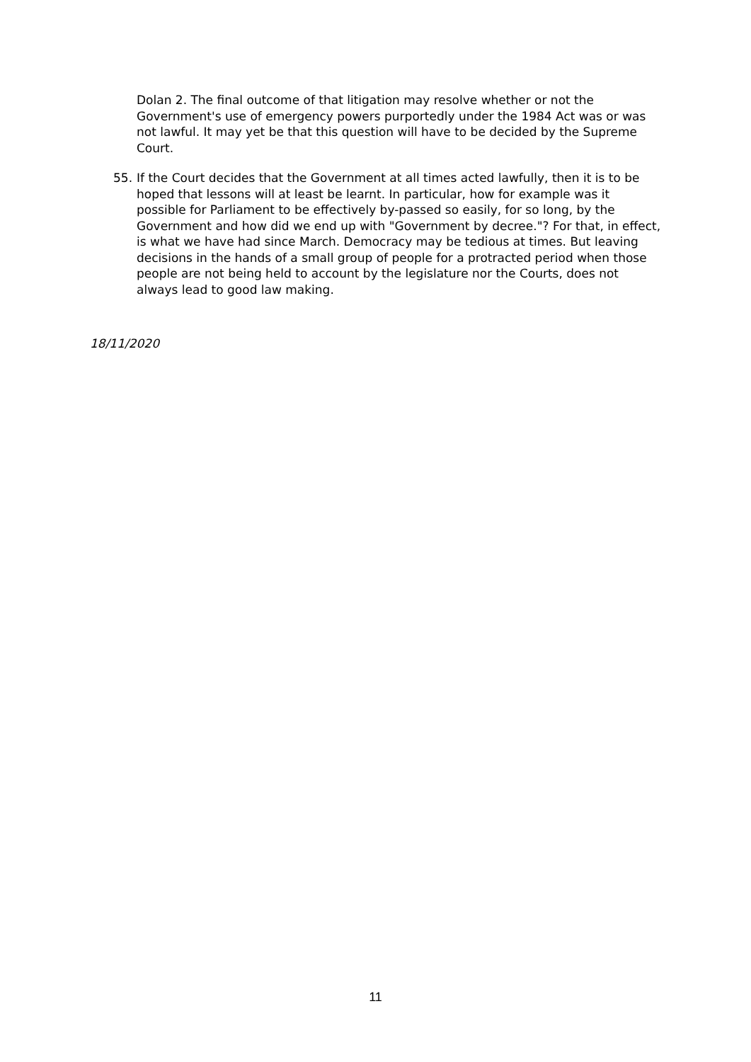Dolan 2. The final outcome of that litigation may resolve whether or not the Government's use of emergency powers purportedly under the 1984 Act was or was not lawful. It may yet be that this question will have to be decided by the Supreme Court.
55. If the Court decides that the Government at all times acted lawfully, then it is to be hoped that lessons will at least be learnt. In particular, how for example was it possible for Parliament to be effectively by-passed so easily, for so long, by the Government and how did we end up with "Government by decree."? For that, in effect, is what we have had since March. Democracy may be tedious at times. But leaving decisions in the hands of a small group of people for a protracted period when those people are not being held to account by the legislature nor the Courts, does not always lead to good law making.
18/11/2020
11